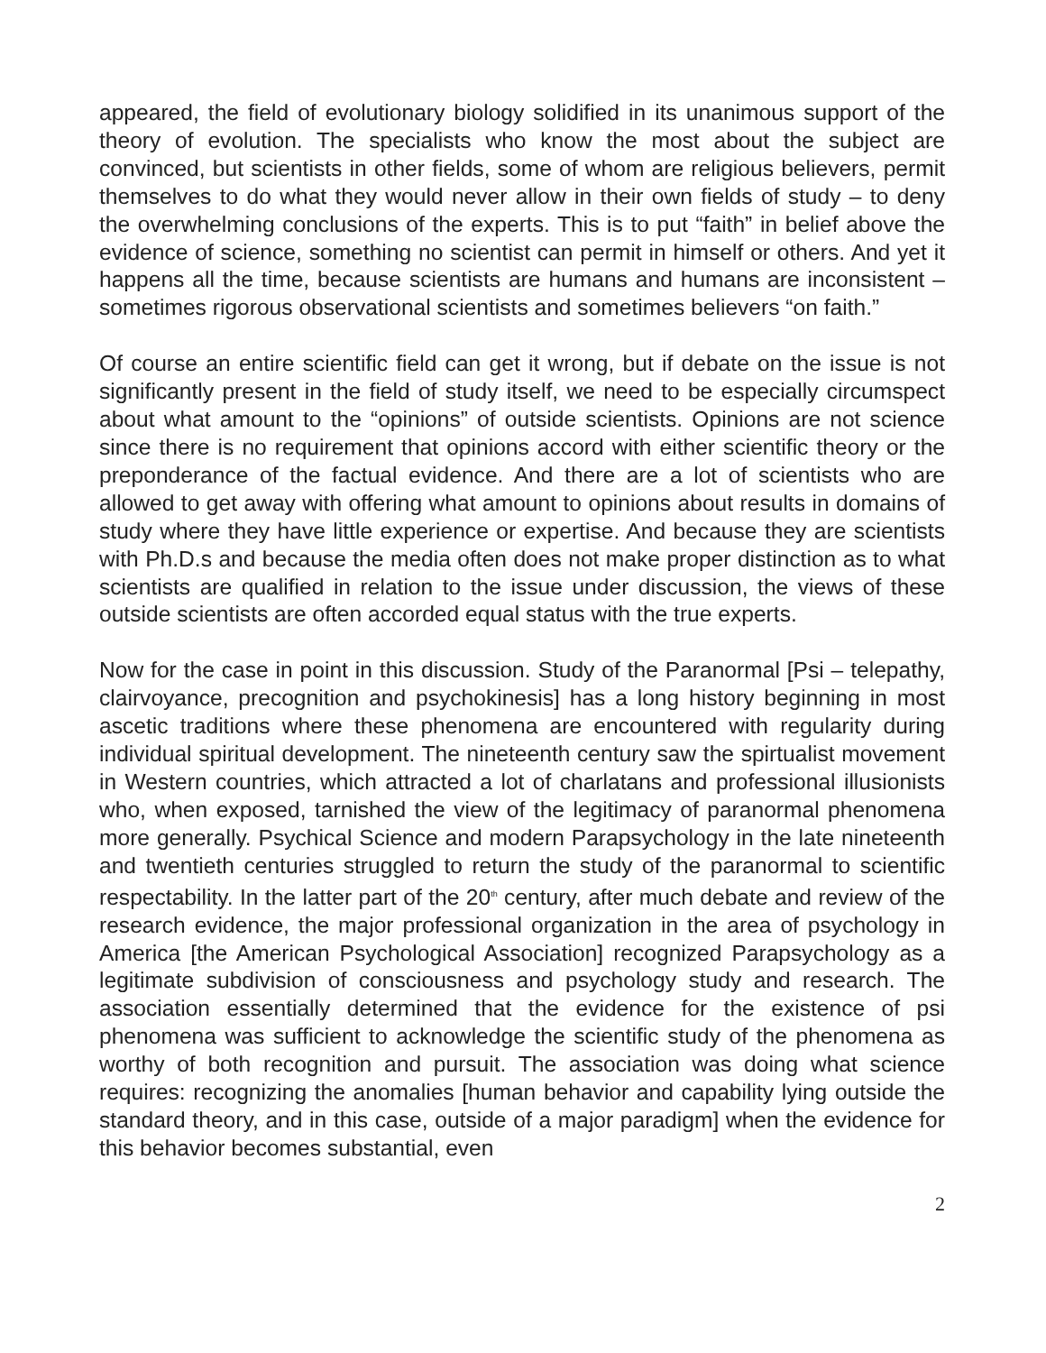appeared, the field of evolutionary biology solidified in its unanimous support of the theory of evolution. The specialists who know the most about the subject are convinced, but scientists in other fields, some of whom are religious believers, permit themselves to do what they would never allow in their own fields of study – to deny the overwhelming conclusions of the experts. This is to put “faith” in belief above the evidence of science, something no scientist can permit in himself or others. And yet it happens all the time, because scientists are humans and humans are inconsistent – sometimes rigorous observational scientists and sometimes believers “on faith.”
Of course an entire scientific field can get it wrong, but if debate on the issue is not significantly present in the field of study itself, we need to be especially circumspect about what amount to the “opinions” of outside scientists. Opinions are not science since there is no requirement that opinions accord with either scientific theory or the preponderance of the factual evidence. And there are a lot of scientists who are allowed to get away with offering what amount to opinions about results in domains of study where they have little experience or expertise. And because they are scientists with Ph.D.s and because the media often does not make proper distinction as to what scientists are qualified in relation to the issue under discussion, the views of these outside scientists are often accorded equal status with the true experts.
Now for the case in point in this discussion. Study of the Paranormal [Psi – telepathy, clairvoyance, precognition and psychokinesis] has a long history beginning in most ascetic traditions where these phenomena are encountered with regularity during individual spiritual development. The nineteenth century saw the spirtualist movement in Western countries, which attracted a lot of charlatans and professional illusionists who, when exposed, tarnished the view of the legitimacy of paranormal phenomena more generally. Psychical Science and modern Parapsychology in the late nineteenth and twentieth centuries struggled to return the study of the paranormal to scientific respectability. In the latter part of the 20<sup>th</sup> century, after much debate and review of the research evidence, the major professional organization in the area of psychology in America [the American Psychological Association] recognized Parapsychology as a legitimate subdivision of consciousness and psychology study and research. The association essentially determined that the evidence for the existence of psi phenomena was sufficient to acknowledge the scientific study of the phenomena as worthy of both recognition and pursuit. The association was doing what science requires: recognizing the anomalies [human behavior and capability lying outside the standard theory, and in this case, outside of a major paradigm] when the evidence for this behavior becomes substantial, even
2